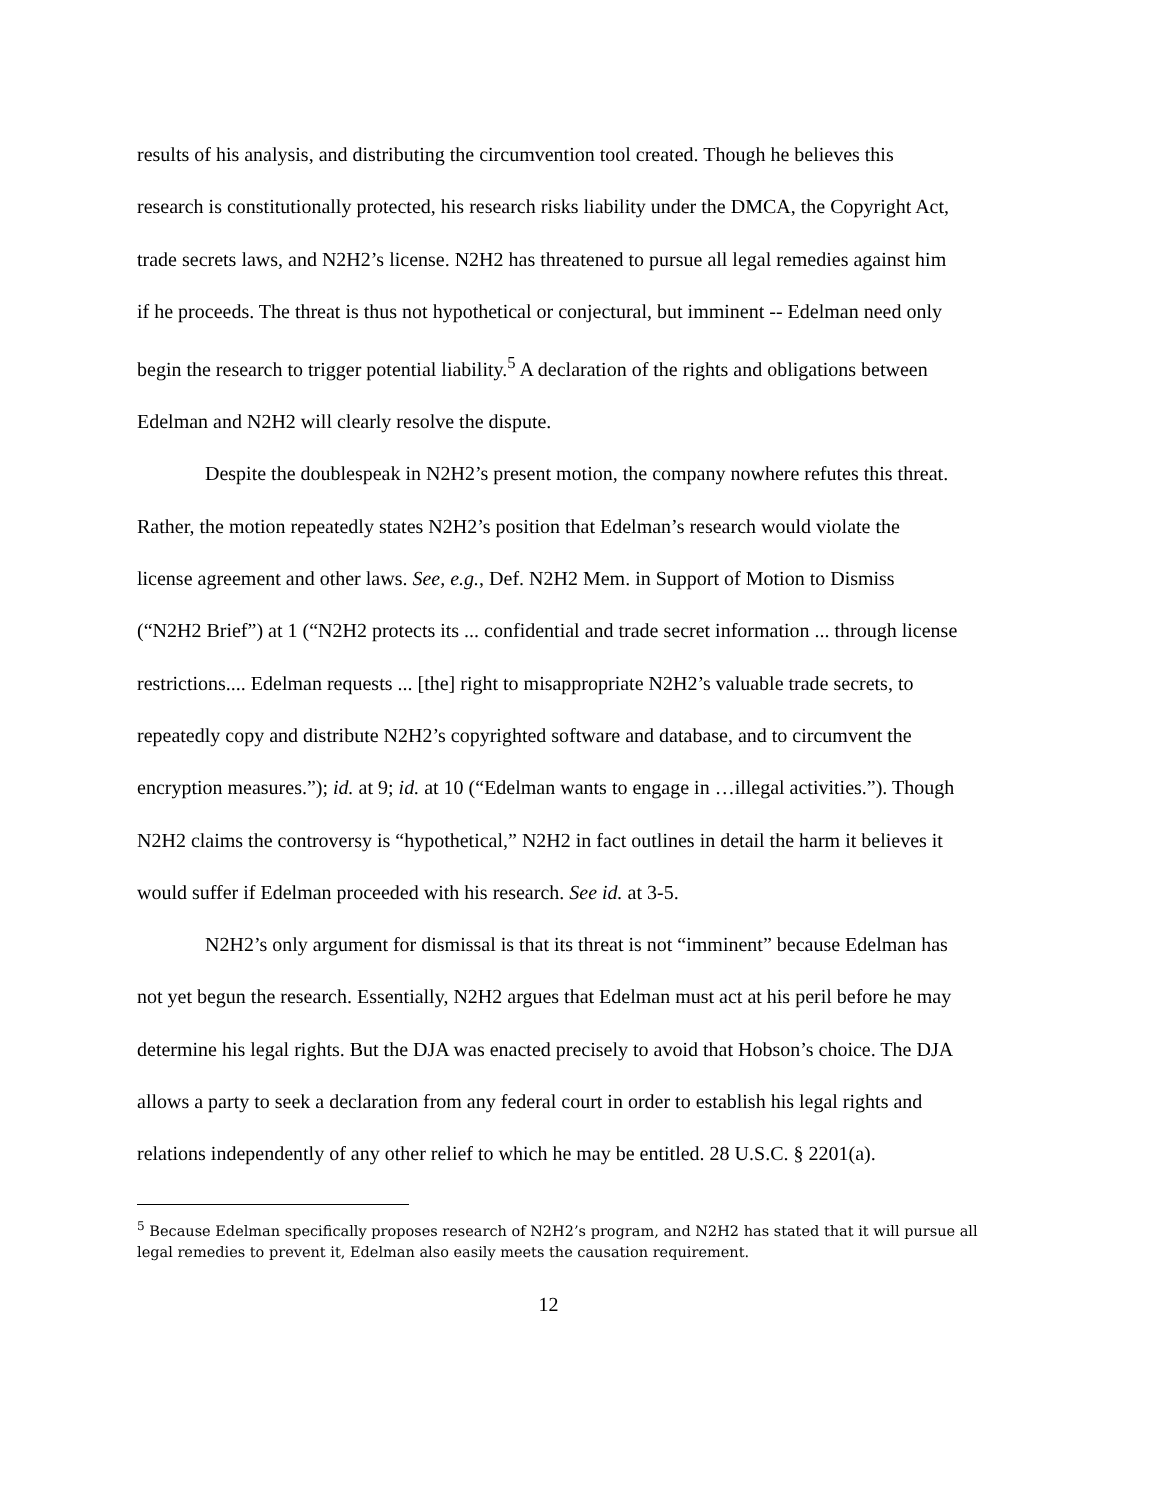results of his analysis, and distributing the circumvention tool created. Though he believes this research is constitutionally protected, his research risks liability under the DMCA, the Copyright Act, trade secrets laws, and N2H2’s license. N2H2 has threatened to pursue all legal remedies against him if he proceeds. The threat is thus not hypothetical or conjectural, but imminent -- Edelman need only begin the research to trigger potential liability.<sup>5</sup> A declaration of the rights and obligations between Edelman and N2H2 will clearly resolve the dispute.
Despite the doublespeak in N2H2’s present motion, the company nowhere refutes this threat. Rather, the motion repeatedly states N2H2’s position that Edelman’s research would violate the license agreement and other laws. See, e.g., Def. N2H2 Mem. in Support of Motion to Dismiss (“N2H2 Brief”) at 1 (“N2H2 protects its ... confidential and trade secret information ... through license restrictions.... Edelman requests ... [the] right to misappropriate N2H2’s valuable trade secrets, to repeatedly copy and distribute N2H2’s copyrighted software and database, and to circumvent the encryption measures.”); id. at 9; id. at 10 (“Edelman wants to engage in …illegal activities.”). Though N2H2 claims the controversy is “hypothetical,” N2H2 in fact outlines in detail the harm it believes it would suffer if Edelman proceeded with his research. See id. at 3-5.
N2H2’s only argument for dismissal is that its threat is not “imminent” because Edelman has not yet begun the research. Essentially, N2H2 argues that Edelman must act at his peril before he may determine his legal rights. But the DJA was enacted precisely to avoid that Hobson’s choice. The DJA allows a party to seek a declaration from any federal court in order to establish his legal rights and relations independently of any other relief to which he may be entitled. 28 U.S.C. § 2201(a).
<sup>5</sup> Because Edelman specifically proposes research of N2H2’s program, and N2H2 has stated that it will pursue all legal remedies to prevent it, Edelman also easily meets the causation requirement.
12